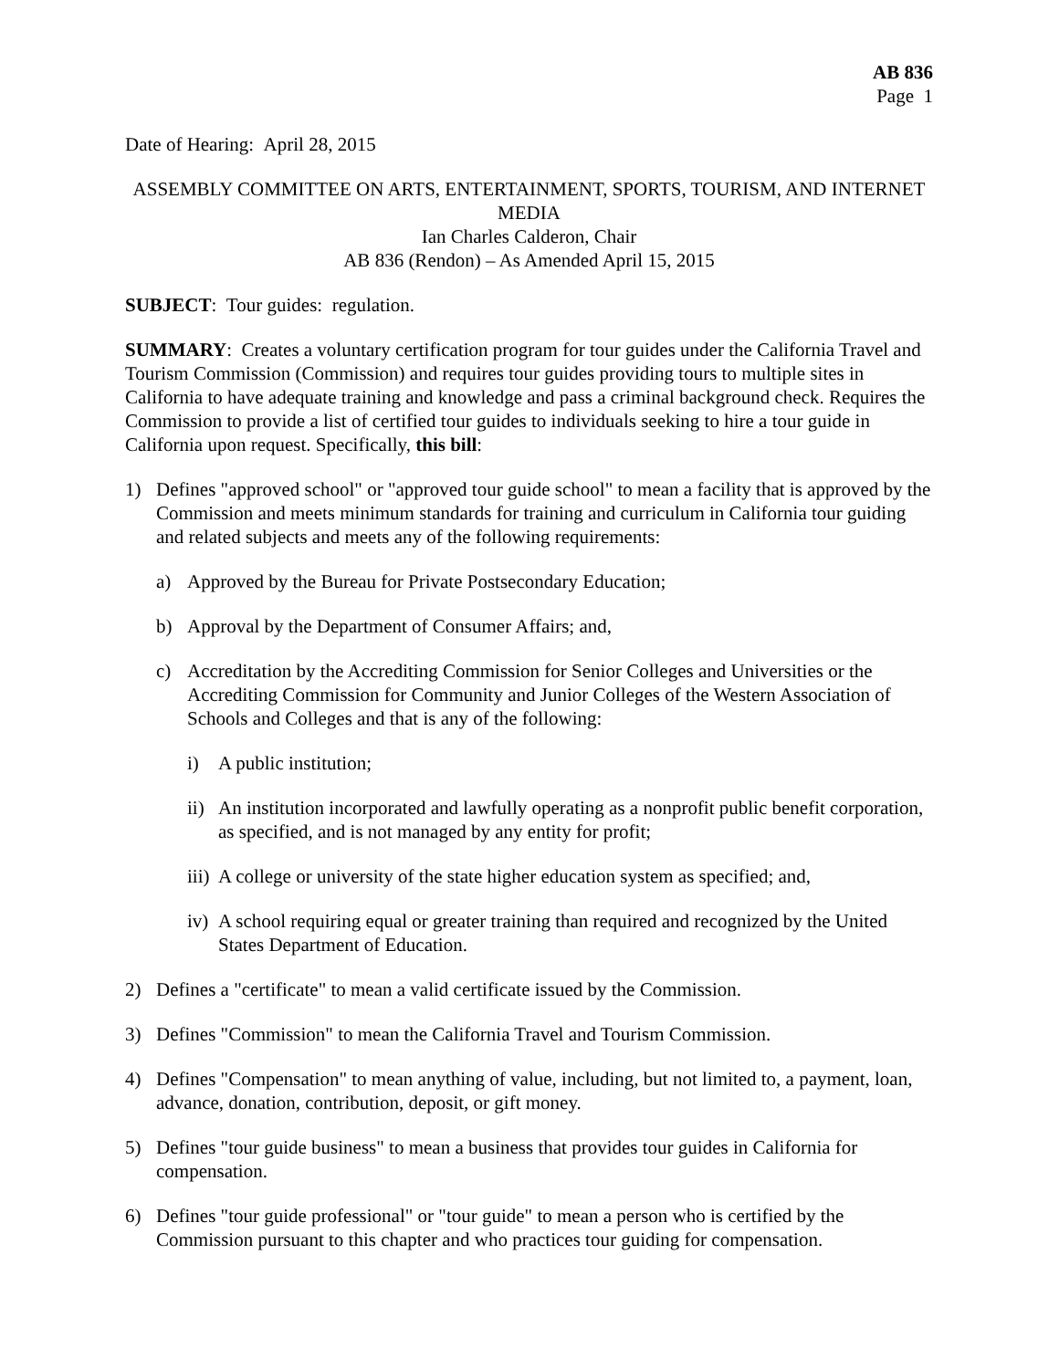AB 836
Page 1
Date of Hearing: April 28, 2015
ASSEMBLY COMMITTEE ON ARTS, ENTERTAINMENT, SPORTS, TOURISM, AND INTERNET MEDIA
Ian Charles Calderon, Chair
AB 836 (Rendon) – As Amended April 15, 2015
SUBJECT: Tour guides: regulation.
SUMMARY: Creates a voluntary certification program for tour guides under the California Travel and Tourism Commission (Commission) and requires tour guides providing tours to multiple sites in California to have adequate training and knowledge and pass a criminal background check. Requires the Commission to provide a list of certified tour guides to individuals seeking to hire a tour guide in California upon request. Specifically, this bill:
1) Defines "approved school" or "approved tour guide school" to mean a facility that is approved by the Commission and meets minimum standards for training and curriculum in California tour guiding and related subjects and meets any of the following requirements:
a) Approved by the Bureau for Private Postsecondary Education;
b) Approval by the Department of Consumer Affairs; and,
c) Accreditation by the Accrediting Commission for Senior Colleges and Universities or the Accrediting Commission for Community and Junior Colleges of the Western Association of Schools and Colleges and that is any of the following:
i) A public institution;
ii) An institution incorporated and lawfully operating as a nonprofit public benefit corporation, as specified, and is not managed by any entity for profit;
iii) A college or university of the state higher education system as specified; and,
iv) A school requiring equal or greater training than required and recognized by the United States Department of Education.
2) Defines a "certificate" to mean a valid certificate issued by the Commission.
3) Defines "Commission" to mean the California Travel and Tourism Commission.
4) Defines "Compensation" to mean anything of value, including, but not limited to, a payment, loan, advance, donation, contribution, deposit, or gift money.
5) Defines "tour guide business" to mean a business that provides tour guides in California for compensation.
6) Defines "tour guide professional" or "tour guide" to mean a person who is certified by the Commission pursuant to this chapter and who practices tour guiding for compensation.